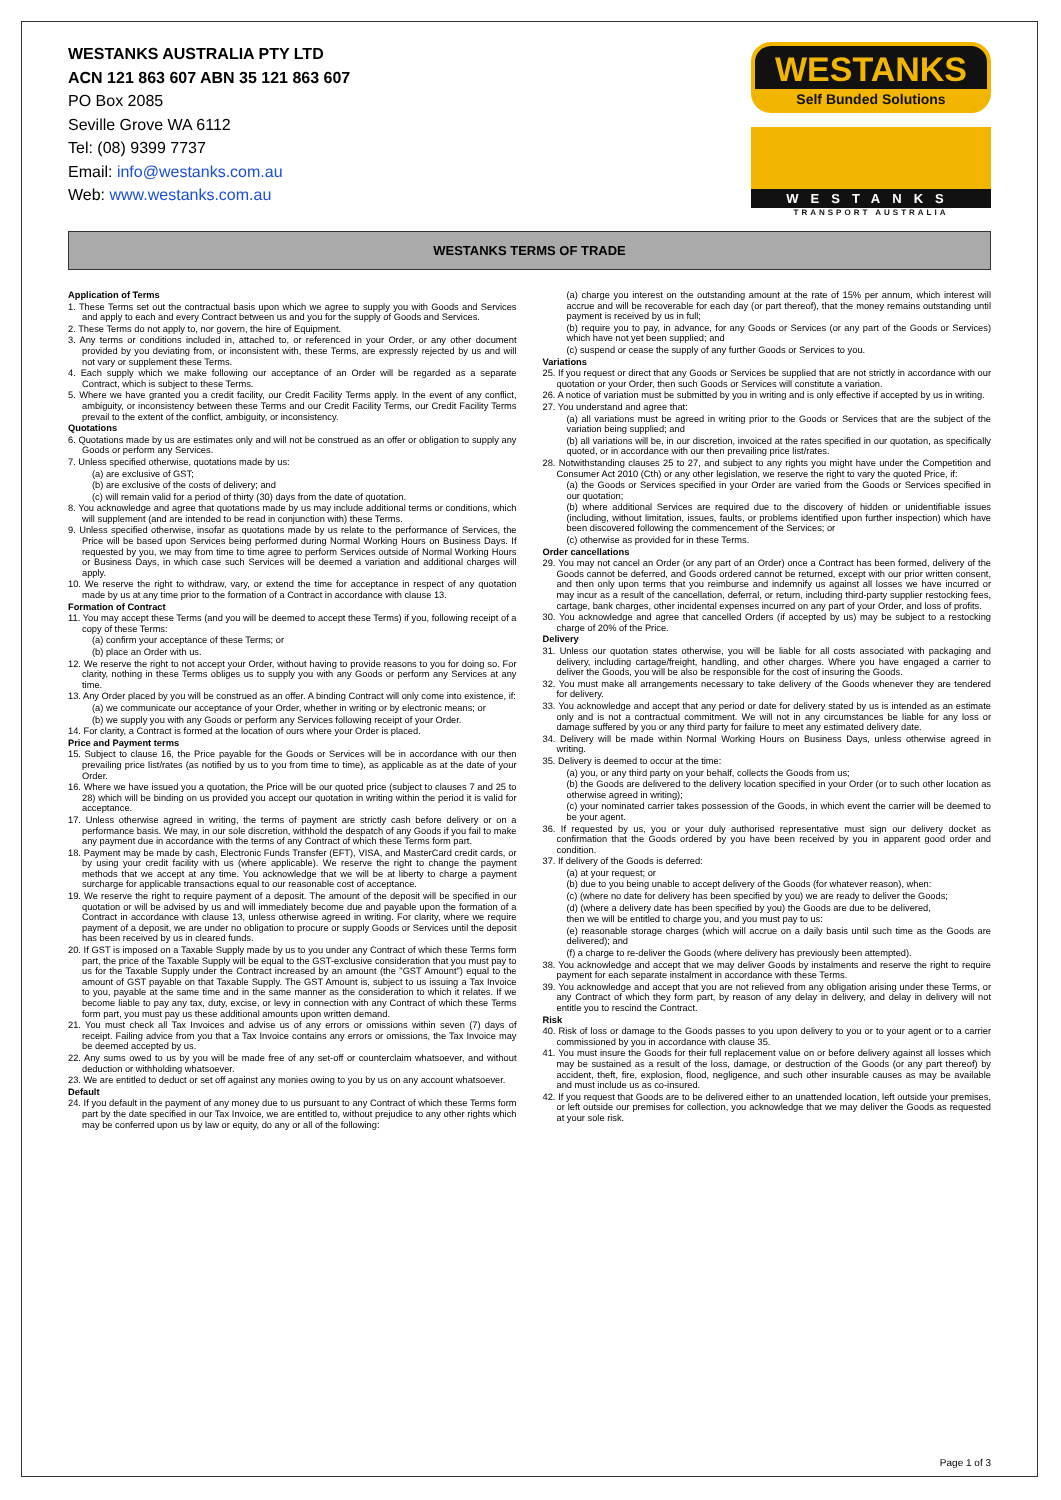WESTANKS AUSTRALIA PTY LTD
ACN 121 863 607 ABN 35 121 863 607
PO Box 2085
Seville Grove WA 6112
Tel: (08) 9399 7737
Email: info@westanks.com.au
Web: www.westanks.com.au
WESTANKS
Self Bunded Solutions
WESTANKS
TRANSPORT AUSTRALIA
WESTANKS TERMS OF TRADE
Application of Terms
1. These Terms set out the contractual basis upon which we agree to supply you with Goods and Services and apply to each and every Contract between us and you for the supply of Goods and Services.
2. These Terms do not apply to, nor govern, the hire of Equipment.
3. Any terms or conditions included in, attached to, or referenced in your Order, or any other document provided by you deviating from, or inconsistent with, these Terms, are expressly rejected by us and will not vary or supplement these Terms.
4. Each supply which we make following our acceptance of an Order will be regarded as a separate Contract, which is subject to these Terms.
5. Where we have granted you a credit facility, our Credit Facility Terms apply. In the event of any conflict, ambiguity, or inconsistency between these Terms and our Credit Facility Terms, our Credit Facility Terms prevail to the extent of the conflict, ambiguity, or inconsistency.
Quotations
6. Quotations made by us are estimates only and will not be construed as an offer or obligation to supply any Goods or perform any Services.
7. Unless specified otherwise, quotations made by us:
(a) are exclusive of GST;
(b) are exclusive of the costs of delivery; and
(c) will remain valid for a period of thirty (30) days from the date of quotation.
8. You acknowledge and agree that quotations made by us may include additional terms or conditions, which will supplement (and are intended to be read in conjunction with) these Terms.
9. Unless specified otherwise, insofar as quotations made by us relate to the performance of Services, the Price will be based upon Services being performed during Normal Working Hours on Business Days. If requested by you, we may from time to time agree to perform Services outside of Normal Working Hours or Business Days, in which case such Services will be deemed a variation and additional charges will apply.
10. We reserve the right to withdraw, vary, or extend the time for acceptance in respect of any quotation made by us at any time prior to the formation of a Contract in accordance with clause 13.
Formation of Contract
11. You may accept these Terms (and you will be deemed to accept these Terms) if you, following receipt of a copy of these Terms:
(a) confirm your acceptance of these Terms; or
(b) place an Order with us.
12. We reserve the right to not accept your Order, without having to provide reasons to you for doing so. For clarity, nothing in these Terms obliges us to supply you with any Goods or perform any Services at any time.
13. Any Order placed by you will be construed as an offer. A binding Contract will only come into existence, if:
(a) we communicate our acceptance of your Order, whether in writing or by electronic means; or
(b) we supply you with any Goods or perform any Services following receipt of your Order.
14. For clarity, a Contract is formed at the location of ours where your Order is placed.
Price and Payment terms
15. Subject to clause 16, the Price payable for the Goods or Services will be in accordance with our then prevailing price list/rates (as notified by us to you from time to time), as applicable as at the date of your Order.
16. Where we have issued you a quotation, the Price will be our quoted price (subject to clauses 7 and 25 to 28) which will be binding on us provided you accept our quotation in writing within the period it is valid for acceptance.
17. Unless otherwise agreed in writing, the terms of payment are strictly cash before delivery or on a performance basis. We may, in our sole discretion, withhold the despatch of any Goods if you fail to make any payment due in accordance with the terms of any Contract of which these Terms form part.
18. Payment may be made by cash, Electronic Funds Transfer (EFT), VISA, and MasterCard credit cards, or by using your credit facility with us (where applicable). We reserve the right to change the payment methods that we accept at any time. You acknowledge that we will be at liberty to charge a payment surcharge for applicable transactions equal to our reasonable cost of acceptance.
19. We reserve the right to require payment of a deposit. The amount of the deposit will be specified in our quotation or will be advised by us and will immediately become due and payable upon the formation of a Contract in accordance with clause 13, unless otherwise agreed in writing. For clarity, where we require payment of a deposit, we are under no obligation to procure or supply Goods or Services until the deposit has been received by us in cleared funds.
20. If GST is imposed on a Taxable Supply made by us to you under any Contract of which these Terms form part, the price of the Taxable Supply will be equal to the GST-exclusive consideration that you must pay to us for the Taxable Supply under the Contract increased by an amount (the "GST Amount") equal to the amount of GST payable on that Taxable Supply. The GST Amount is, subject to us issuing a Tax Invoice to you, payable at the same time and in the same manner as the consideration to which it relates. If we become liable to pay any tax, duty, excise, or levy in connection with any Contract of which these Terms form part, you must pay us these additional amounts upon written demand.
21. You must check all Tax Invoices and advise us of any errors or omissions within seven (7) days of receipt. Failing advice from you that a Tax Invoice contains any errors or omissions, the Tax Invoice may be deemed accepted by us.
22. Any sums owed to us by you will be made free of any set-off or counterclaim whatsoever, and without deduction or withholding whatsoever.
23. We are entitled to deduct or set off against any monies owing to you by us on any account whatsoever.
Default
24. If you default in the payment of any money due to us pursuant to any Contract of which these Terms form part by the date specified in our Tax Invoice, we are entitled to, without prejudice to any other rights which may be conferred upon us by law or equity, do any or all of the following:
(a) charge you interest on the outstanding amount at the rate of 15% per annum, which interest will accrue and will be recoverable for each day (or part thereof), that the money remains outstanding until payment is received by us in full;
(b) require you to pay, in advance, for any Goods or Services (or any part of the Goods or Services) which have not yet been supplied; and
(c) suspend or cease the supply of any further Goods or Services to you.
Variations
25. If you request or direct that any Goods or Services be supplied that are not strictly in accordance with our quotation or your Order, then such Goods or Services will constitute a variation.
26. A notice of variation must be submitted by you in writing and is only effective if accepted by us in writing.
27. You understand and agree that:
(a) all variations must be agreed in writing prior to the Goods or Services that are the subject of the variation being supplied; and
(b) all variations will be, in our discretion, invoiced at the rates specified in our quotation, as specifically quoted, or in accordance with our then prevailing price list/rates.
28. Notwithstanding clauses 25 to 27, and subject to any rights you might have under the Competition and Consumer Act 2010 (Cth) or any other legislation, we reserve the right to vary the quoted Price, if:
(a) the Goods or Services specified in your Order are varied from the Goods or Services specified in our quotation;
(b) where additional Services are required due to the discovery of hidden or unidentifiable issues (including, without limitation, issues, faults, or problems identified upon further inspection) which have been discovered following the commencement of the Services; or
(c) otherwise as provided for in these Terms.
Order cancellations
29. You may not cancel an Order (or any part of an Order) once a Contract has been formed, delivery of the Goods cannot be deferred, and Goods ordered cannot be returned, except with our prior written consent, and then only upon terms that you reimburse and indemnify us against all losses we have incurred or may incur as a result of the cancellation, deferral, or return, including third-party supplier restocking fees, cartage, bank charges, other incidental expenses incurred on any part of your Order, and loss of profits.
30. You acknowledge and agree that cancelled Orders (if accepted by us) may be subject to a restocking charge of 20% of the Price.
Delivery
31. Unless our quotation states otherwise, you will be liable for all costs associated with packaging and delivery, including cartage/freight, handling, and other charges. Where you have engaged a carrier to deliver the Goods, you will be also be responsible for the cost of insuring the Goods.
32. You must make all arrangements necessary to take delivery of the Goods whenever they are tendered for delivery.
33. You acknowledge and accept that any period or date for delivery stated by us is intended as an estimate only and is not a contractual commitment. We will not in any circumstances be liable for any loss or damage suffered by you or any third party for failure to meet any estimated delivery date.
34. Delivery will be made within Normal Working Hours on Business Days, unless otherwise agreed in writing.
35. Delivery is deemed to occur at the time:
(a) you, or any third party on your behalf, collects the Goods from us;
(b) the Goods are delivered to the delivery location specified in your Order (or to such other location as otherwise agreed in writing);
(c) your nominated carrier takes possession of the Goods, in which event the carrier will be deemed to be your agent.
36. If requested by us, you or your duly authorised representative must sign our delivery docket as confirmation that the Goods ordered by you have been received by you in apparent good order and condition.
37. If delivery of the Goods is deferred:
(a) at your request; or
(b) due to you being unable to accept delivery of the Goods (for whatever reason), when:
(c) (where no date for delivery has been specified by you) we are ready to deliver the Goods;
(d) (where a delivery date has been specified by you) the Goods are due to be delivered,
then we will be entitled to charge you, and you must pay to us:
(e) reasonable storage charges (which will accrue on a daily basis until such time as the Goods are delivered); and
(f) a charge to re-deliver the Goods (where delivery has previously been attempted).
38. You acknowledge and accept that we may deliver Goods by instalments and reserve the right to require payment for each separate instalment in accordance with these Terms.
39. You acknowledge and accept that you are not relieved from any obligation arising under these Terms, or any Contract of which they form part, by reason of any delay in delivery, and delay in delivery will not entitle you to rescind the Contract.
Risk
40. Risk of loss or damage to the Goods passes to you upon delivery to you or to your agent or to a carrier commissioned by you in accordance with clause 35.
41. You must insure the Goods for their full replacement value on or before delivery against all losses which may be sustained as a result of the loss, damage, or destruction of the Goods (or any part thereof) by accident, theft, fire, explosion, flood, negligence, and such other insurable causes as may be available and must include us as co-insured.
42. If you request that Goods are to be delivered either to an unattended location, left outside your premises, or left outside our premises for collection, you acknowledge that we may deliver the Goods as requested at your sole risk.
Page 1 of 3